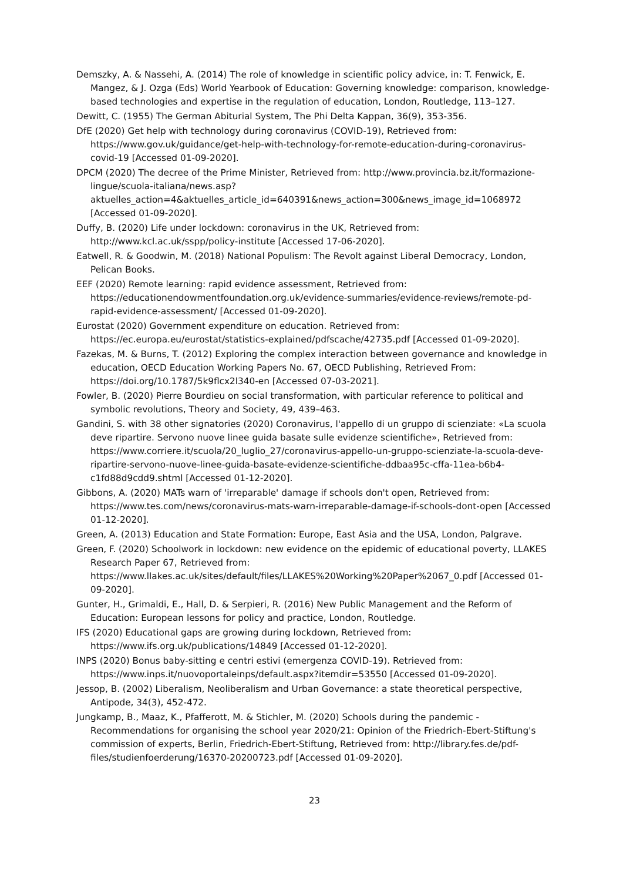Demszky, A. & Nassehi, A. (2014) The role of knowledge in scientific policy advice, in: T. Fenwick, E. Mangez, & J. Ozga (Eds) World Yearbook of Education: Governing knowledge: comparison, knowledge-based technologies and expertise in the regulation of education, London, Routledge, 113–127.
Dewitt, C. (1955) The German Abiturial System, The Phi Delta Kappan, 36(9), 353-356.
DfE (2020) Get help with technology during coronavirus (COVID-19), Retrieved from: https://www.gov.uk/guidance/get-help-with-technology-for-remote-education-during-coronavirus-covid-19 [Accessed 01-09-2020].
DPCM (2020) The decree of the Prime Minister, Retrieved from: http://www.provincia.bz.it/formazione-lingue/scuola-italiana/news.asp?aktuelles_action=4&aktuelles_article_id=640391&news_action=300&news_image_id=1068972 [Accessed 01-09-2020].
Duffy, B. (2020) Life under lockdown: coronavirus in the UK, Retrieved from: http://www.kcl.ac.uk/sspp/policy-institute [Accessed 17-06-2020].
Eatwell, R. & Goodwin, M. (2018) National Populism: The Revolt against Liberal Democracy, London, Pelican Books.
EEF (2020) Remote learning: rapid evidence assessment, Retrieved from: https://educationendowmentfoundation.org.uk/evidence-summaries/evidence-reviews/remote-pd-rapid-evidence-assessment/ [Accessed 01-09-2020].
Eurostat (2020) Government expenditure on education. Retrieved from: https://ec.europa.eu/eurostat/statistics-explained/pdfscache/42735.pdf [Accessed 01-09-2020].
Fazekas, M. & Burns, T. (2012) Exploring the complex interaction between governance and knowledge in education, OECD Education Working Papers No. 67, OECD Publishing, Retrieved From: https://doi.org/10.1787/5k9flcx2l340-en [Accessed 07-03-2021].
Fowler, B. (2020) Pierre Bourdieu on social transformation, with particular reference to political and symbolic revolutions, Theory and Society, 49, 439–463.
Gandini, S. with 38 other signatories (2020) Coronavirus, l'appello di un gruppo di scienziate: «La scuola deve ripartire. Servono nuove linee guida basate sulle evidenze scientifiche», Retrieved from: https://www.corriere.it/scuola/20_luglio_27/coronavirus-appello-un-gruppo-scienziate-la-scuola-deve-ripartire-servono-nuove-linee-guida-basate-evidenze-scientifiche-ddbaa95c-cffa-11ea-b6b4-c1fd88d9cdd9.shtml [Accessed 01-12-2020].
Gibbons, A. (2020) MATs warn of 'irreparable' damage if schools don't open, Retrieved from: https://www.tes.com/news/coronavirus-mats-warn-irreparable-damage-if-schools-dont-open [Accessed 01-12-2020].
Green, A. (2013) Education and State Formation: Europe, East Asia and the USA, London, Palgrave.
Green, F. (2020) Schoolwork in lockdown: new evidence on the epidemic of educational poverty, LLAKES Research Paper 67, Retrieved from: https://www.llakes.ac.uk/sites/default/files/LLAKES%20Working%20Paper%2067_0.pdf [Accessed 01-09-2020].
Gunter, H., Grimaldi, E., Hall, D. & Serpieri, R. (2016) New Public Management and the Reform of Education: European lessons for policy and practice, London, Routledge.
IFS (2020) Educational gaps are growing during lockdown, Retrieved from: https://www.ifs.org.uk/publications/14849 [Accessed 01-12-2020].
INPS (2020) Bonus baby-sitting e centri estivi (emergenza COVID-19). Retrieved from: https://www.inps.it/nuovoportaleinps/default.aspx?itemdir=53550 [Accessed 01-09-2020].
Jessop, B. (2002) Liberalism, Neoliberalism and Urban Governance: a state theoretical perspective, Antipode, 34(3), 452-472.
Jungkamp, B., Maaz, K., Pfafferott, M. & Stichler, M. (2020) Schools during the pandemic - Recommendations for organising the school year 2020/21: Opinion of the Friedrich-Ebert-Stiftung's commission of experts, Berlin, Friedrich-Ebert-Stiftung, Retrieved from: http://library.fes.de/pdf-files/studienfoerderung/16370-20200723.pdf [Accessed 01-09-2020].
23